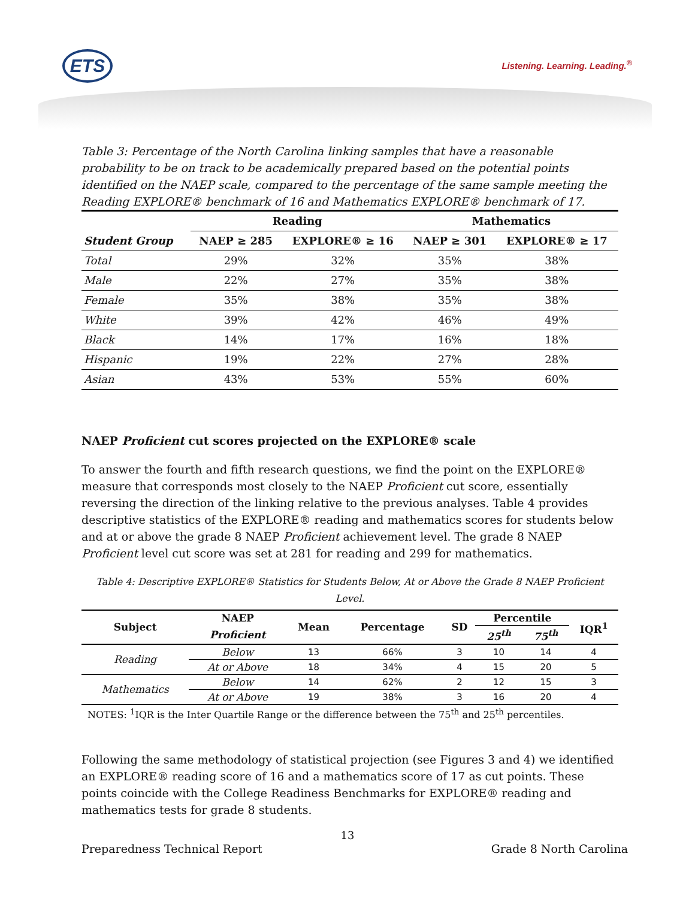ETS Listening. Learning. Leading.<sup>®</sup>
Table 3: Percentage of the North Carolina linking samples that have a reasonable probability to be on track to be academically prepared based on the potential points identified on the NAEP scale, compared to the percentage of the same sample meeting the Reading EXPLORE® benchmark of 16 and Mathematics EXPLORE® benchmark of 17.
| | Reading | | Mathematics | |
| --- | --- | --- | --- | --- |
| Student Group | NAEP ≥ 285 | EXPLORE® ≥ 16 | NAEP ≥ 301 | EXPLORE® ≥ 17 |
| Total | 29% | 32% | 35% | 38% |
| Male | 22% | 27% | 35% | 38% |
| Female | 35% | 38% | 35% | 38% |
| White | 39% | 42% | 46% | 49% |
| Black | 14% | 17% | 16% | 18% |
| Hispanic | 19% | 22% | 27% | 28% |
| Asian | 43% | 53% | 55% | 60% |
NAEP Proficient cut scores projected on the EXPLORE® scale
To answer the fourth and fifth research questions, we find the point on the EXPLORE® measure that corresponds most closely to the NAEP Proficient cut score, essentially reversing the direction of the linking relative to the previous analyses. Table 4 provides descriptive statistics of the EXPLORE® reading and mathematics scores for students below and at or above the grade 8 NAEP Proficient achievement level. The grade 8 NAEP Proficient level cut score was set at 281 for reading and 299 for mathematics.
Table 4: Descriptive EXPLORE® Statistics for Students Below, At or Above the Grade 8 NAEP Proficient Level.
| Subject | NAEP | Mean | Percentage | SD | Percentile | | IQR<sup>1</sup> |
| --- | --- | --- | --- | --- | --- | --- | --- |
| | Proficient | | | | 25<sup>th</sup> | 75<sup>th</sup> | |
| Reading | Below | 13 | 66% | 3 | 10 | 14 | 4 |
| | At or Above | 18 | 34% | 4 | 15 | 20 | 5 |
| Mathematics | Below | 14 | 62% | 2 | 12 | 15 | 3 |
| | At or Above | 19 | 38% | 3 | 16 | 20 | 4 |
NOTES: <sup>1</sup>IQR is the Inter Quartile Range or the difference between the 75<sup>th</sup> and 25<sup>th</sup> percentiles.
Following the same methodology of statistical projection (see Figures 3 and 4) we identified an EXPLORE® reading score of 16 and a mathematics score of 17 as cut points. These points coincide with the College Readiness Benchmarks for EXPLORE® reading and mathematics tests for grade 8 students.
13
Preparedness Technical Report Grade 8 North Carolina